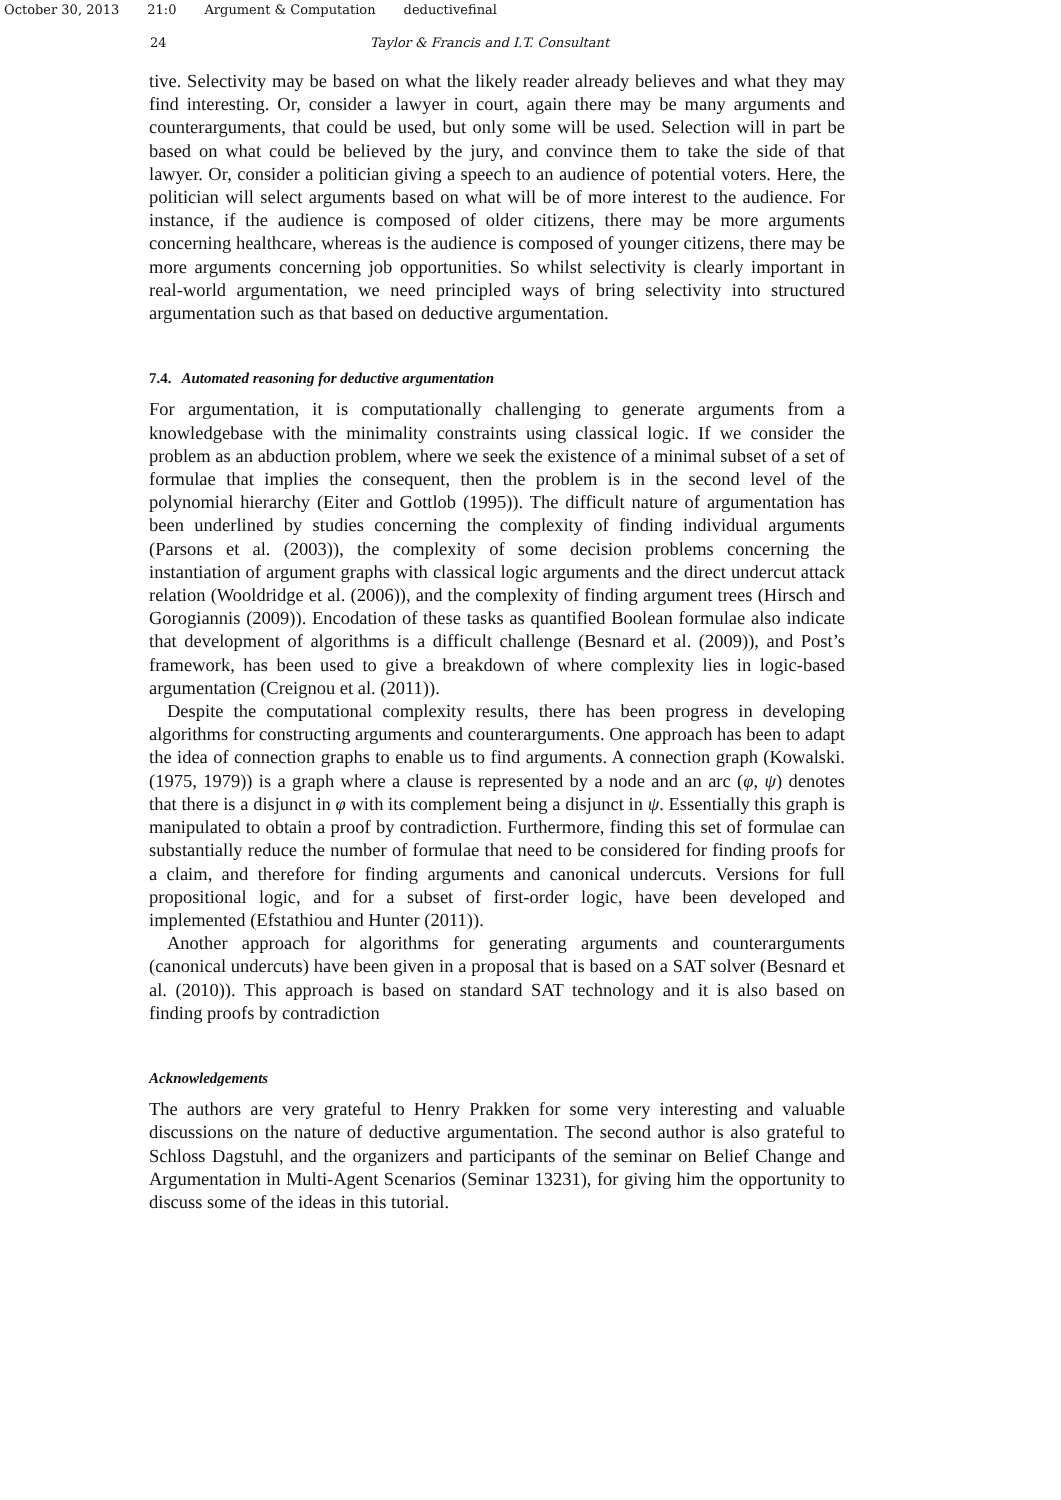October 30, 2013 21:0 Argument & Computation deductivefinal
24 Taylor & Francis and I.T. Consultant
tive. Selectivity may be based on what the likely reader already believes and what they may find interesting. Or, consider a lawyer in court, again there may be many arguments and counterarguments, that could be used, but only some will be used. Selection will in part be based on what could be believed by the jury, and convince them to take the side of that lawyer. Or, consider a politician giving a speech to an audience of potential voters. Here, the politician will select arguments based on what will be of more interest to the audience. For instance, if the audience is composed of older citizens, there may be more arguments concerning healthcare, whereas is the audience is composed of younger citizens, there may be more arguments concerning job opportunities. So whilst selectivity is clearly important in real-world argumentation, we need principled ways of bring selectivity into structured argumentation such as that based on deductive argumentation.
7.4. Automated reasoning for deductive argumentation
For argumentation, it is computationally challenging to generate arguments from a knowledgebase with the minimality constraints using classical logic. If we consider the problem as an abduction problem, where we seek the existence of a minimal subset of a set of formulae that implies the consequent, then the problem is in the second level of the polynomial hierarchy (Eiter and Gottlob (1995)). The difficult nature of argumentation has been underlined by studies concerning the complexity of finding individual arguments (Parsons et al. (2003)), the complexity of some decision problems concerning the instantiation of argument graphs with classical logic arguments and the direct undercut attack relation (Wooldridge et al. (2006)), and the complexity of finding argument trees (Hirsch and Gorogiannis (2009)). Encodation of these tasks as quantified Boolean formulae also indicate that development of algorithms is a difficult challenge (Besnard et al. (2009)), and Post’s framework, has been used to give a breakdown of where complexity lies in logic-based argumentation (Creignou et al. (2011)).
Despite the computational complexity results, there has been progress in developing algorithms for constructing arguments and counterarguments. One approach has been to adapt the idea of connection graphs to enable us to find arguments. A connection graph (Kowalski. (1975, 1979)) is a graph where a clause is represented by a node and an arc (φ, ψ) denotes that there is a disjunct in φ with its complement being a disjunct in ψ. Essentially this graph is manipulated to obtain a proof by contradiction. Furthermore, finding this set of formulae can substantially reduce the number of formulae that need to be considered for finding proofs for a claim, and therefore for finding arguments and canonical undercuts. Versions for full propositional logic, and for a subset of first-order logic, have been developed and implemented (Efstathiou and Hunter (2011)).
Another approach for algorithms for generating arguments and counterarguments (canonical undercuts) have been given in a proposal that is based on a SAT solver (Besnard et al. (2010)). This approach is based on standard SAT technology and it is also based on finding proofs by contradiction
Acknowledgements
The authors are very grateful to Henry Prakken for some very interesting and valuable discussions on the nature of deductive argumentation. The second author is also grateful to Schloss Dagstuhl, and the organizers and participants of the seminar on Belief Change and Argumentation in Multi-Agent Scenarios (Seminar 13231), for giving him the opportunity to discuss some of the ideas in this tutorial.